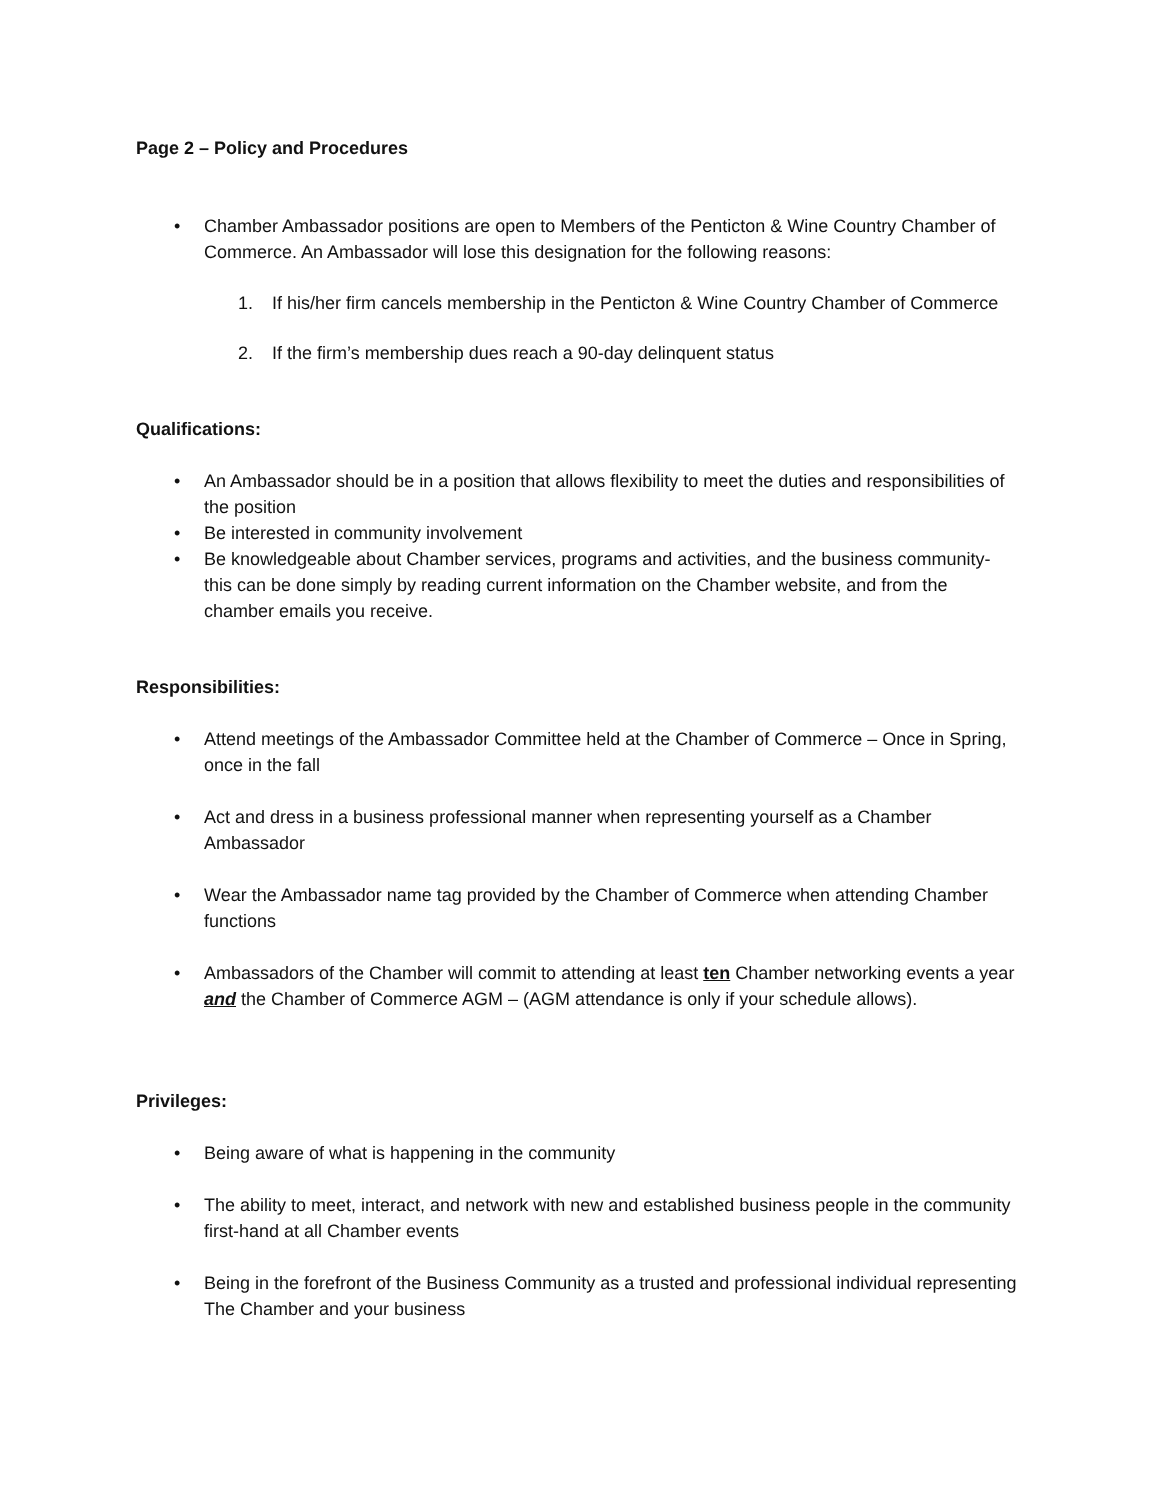Page 2 – Policy and Procedures
• Chamber Ambassador positions are open to Members of the Penticton & Wine Country Chamber of Commerce. An Ambassador will lose this designation for the following reasons:
1. If his/her firm cancels membership in the Penticton & Wine Country Chamber of Commerce
2. If the firm’s membership dues reach a 90-day delinquent status
Qualifications:
• An Ambassador should be in a position that allows flexibility to meet the duties and responsibilities of the position
• Be interested in community involvement
• Be knowledgeable about Chamber services, programs and activities, and the business community- this can be done simply by reading current information on the Chamber website, and from the chamber emails you receive.
Responsibilities:
• Attend meetings of the Ambassador Committee held at the Chamber of Commerce – Once in Spring, once in the fall
• Act and dress in a business professional manner when representing yourself as a Chamber Ambassador
• Wear the Ambassador name tag provided by the Chamber of Commerce when attending Chamber functions
• Ambassadors of the Chamber will commit to attending at least ten Chamber networking events a year and the Chamber of Commerce AGM – (AGM attendance is only if your schedule allows).
Privileges:
• Being aware of what is happening in the community
• The ability to meet, interact, and network with new and established business people in the community first-hand at all Chamber events
• Being in the forefront of the Business Community as a trusted and professional individual representing The Chamber and your business